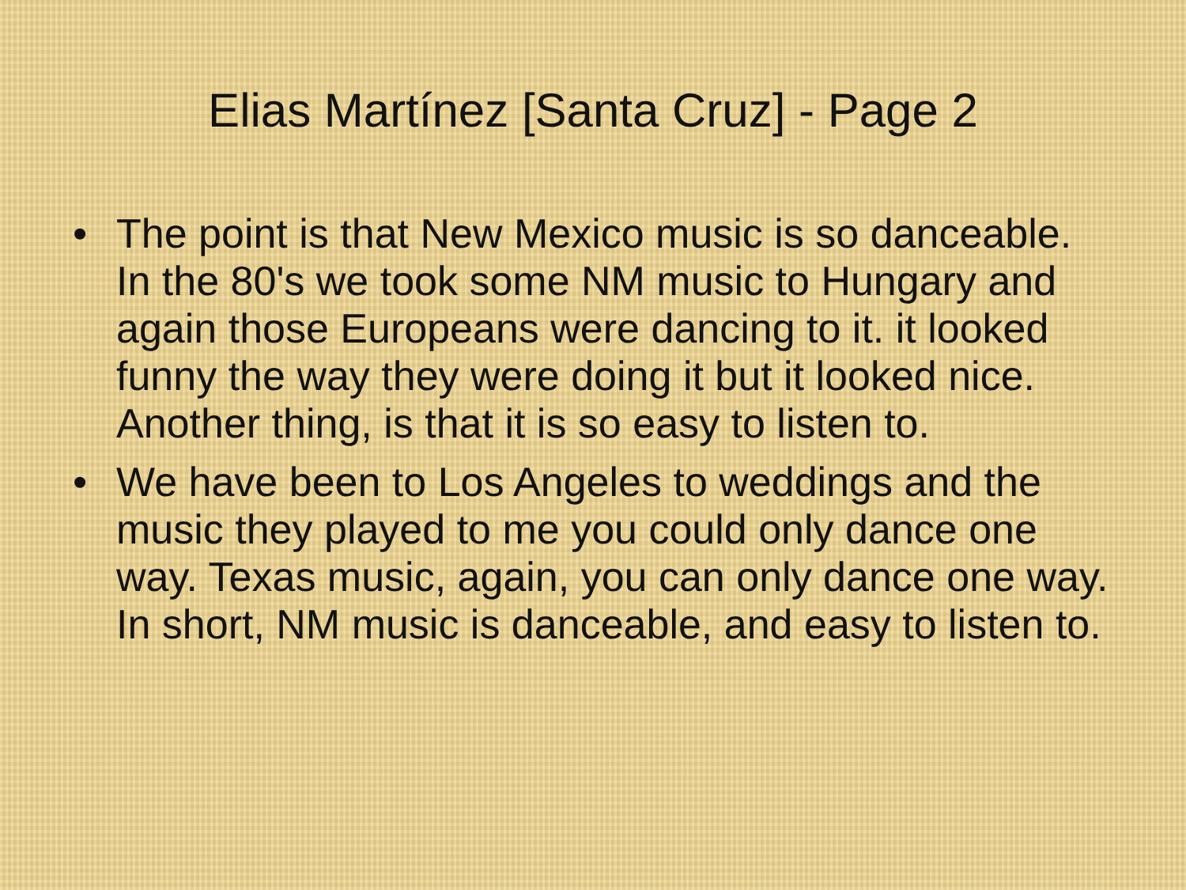Elias Martínez [Santa Cruz] - Page 2
• The point is that New Mexico music is so danceable. In the 80's we took some NM music to Hungary and again those Europeans were dancing to it. it looked funny the way they were doing it but it looked nice. Another thing, is that it is so easy to listen to.
• We have been to Los Angeles to weddings and the music they played to me you could only dance one way. Texas music, again, you can only dance one way. In short, NM music is danceable, and easy to listen to.